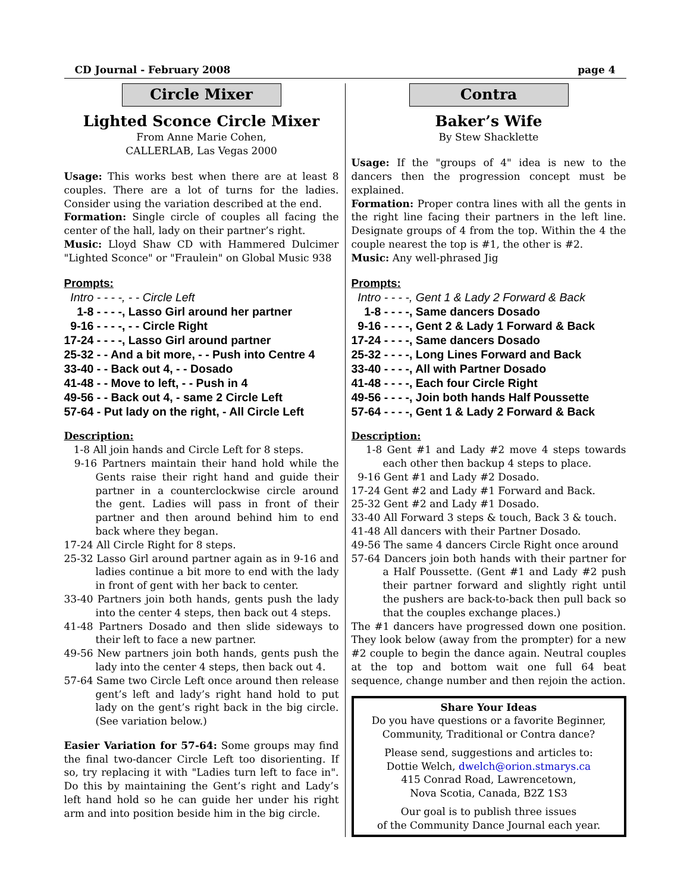CD Journal - February 2008 page 4
Circle Mixer
Lighted Sconce Circle Mixer
From Anne Marie Cohen,
CALLERLAB, Las Vegas 2000
Usage: This works best when there are at least 8 couples. There are a lot of turns for the ladies. Consider using the variation described at the end.
Formation: Single circle of couples all facing the center of the hall, lady on their partner’s right.
Music: Lloyd Shaw CD with Hammered Dulcimer "Lighted Sconce" or "Fraulein" on Global Music 938
Prompts:
Intro - - - -, - - Circle Left 1-8 - - - -, Lasso Girl around her partner 9-16 - - - -, - - Circle Right 17-24 - - - -, Lasso Girl around partner 25-32 - - And a bit more, - - Push into Centre 4 33-40 - - Back out 4, - - Dosado 41-48 - - Move to left, - - Push in 4 49-56 - - Back out 4, - same 2 Circle Left 57-64 - Put lady on the right, - All Circle Left
Description:
1-8 All join hands and Circle Left for 8 steps.
9-16 Partners maintain their hand hold while the Gents raise their right hand and guide their partner in a counterclockwise circle around the gent. Ladies will pass in front of their partner and then around behind him to end back where they began.
17-24 All Circle Right for 8 steps.
25-32 Lasso Girl around partner again as in 9-16 and ladies continue a bit more to end with the lady in front of gent with her back to center.
33-40 Partners join both hands, gents push the lady into the center 4 steps, then back out 4 steps.
41-48 Partners Dosado and then slide sideways to their left to face a new partner.
49-56 New partners join both hands, gents push the lady into the center 4 steps, then back out 4.
57-64 Same two Circle Left once around then release gent’s left and lady’s right hand hold to put lady on the gent’s right back in the big circle. (See variation below.)
Easier Variation for 57-64: Some groups may find the final two-dancer Circle Left too disorienting. If so, try replacing it with "Ladies turn left to face in". Do this by maintaining the Gent’s right and Lady’s left hand hold so he can guide her under his right arm and into position beside him in the big circle.
Contra
Baker’s Wife
By Stew Shacklette
Usage: If the "groups of 4" idea is new to the dancers then the progression concept must be explained.
Formation: Proper contra lines with all the gents in the right line facing their partners in the left line. Designate groups of 4 from the top. Within the 4 the couple nearest the top is #1, the other is #2.
Music: Any well-phrased Jig
Prompts:
Intro - - - -, Gent 1 & Lady 2 Forward & Back 1-8 - - - -, Same dancers Dosado 9-16 - - - -, Gent 2 & Lady 1 Forward & Back 17-24 - - - -, Same dancers Dosado 25-32 - - - -, Long Lines Forward and Back 33-40 - - - -, All with Partner Dosado 41-48 - - - -, Each four Circle Right 49-56 - - - -, Join both hands Half Poussette 57-64 - - - -, Gent 1 & Lady 2 Forward & Back
Description:
1-8 Gent #1 and Lady #2 move 4 steps towards each other then backup 4 steps to place.
9-16 Gent #1 and Lady #2 Dosado.
17-24 Gent #2 and Lady #1 Forward and Back.
25-32 Gent #2 and Lady #1 Dosado.
33-40 All Forward 3 steps & touch, Back 3 & touch.
41-48 All dancers with their Partner Dosado.
49-56 The same 4 dancers Circle Right once around
57-64 Dancers join both hands with their partner for a Half Poussette. (Gent #1 and Lady #2 push their partner forward and slightly right until the pushers are back-to-back then pull back so that the couples exchange places.)
The #1 dancers have progressed down one position. They look below (away from the prompter) for a new #2 couple to begin the dance again. Neutral couples at the top and bottom wait one full 64 beat sequence, change number and then rejoin the action.
Share Your Ideas
Do you have questions or a favorite Beginner, Community, Traditional or Contra dance?
Please send, suggestions and articles to:
Dottie Welch, dwelch@orion.stmarys.ca
415 Conrad Road, Lawrencetown,
Nova Scotia, Canada, B2Z 1S3
Our goal is to publish three issues
of the Community Dance Journal each year.